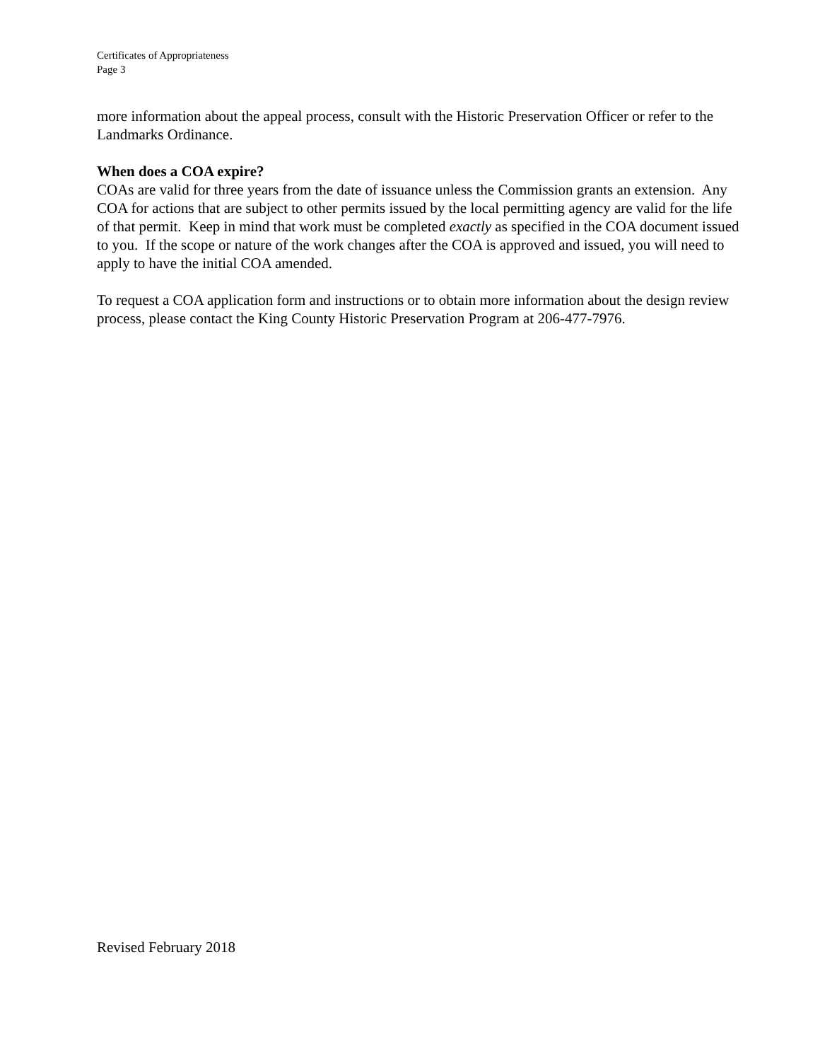Certificates of Appropriateness
Page 3
more information about the appeal process, consult with the Historic Preservation Officer or refer to the Landmarks Ordinance.
When does a COA expire?
COAs are valid for three years from the date of issuance unless the Commission grants an extension. Any COA for actions that are subject to other permits issued by the local permitting agency are valid for the life of that permit. Keep in mind that work must be completed exactly as specified in the COA document issued to you. If the scope or nature of the work changes after the COA is approved and issued, you will need to apply to have the initial COA amended.
To request a COA application form and instructions or to obtain more information about the design review process, please contact the King County Historic Preservation Program at 206-477-7976.
Revised February 2018